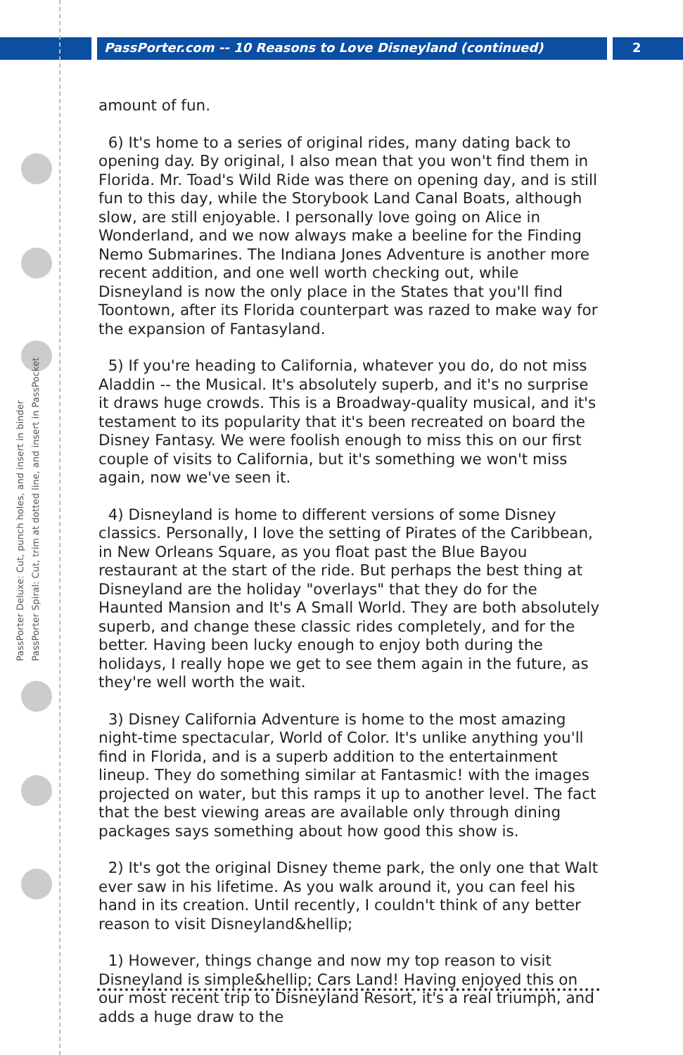PassPorter Deluxe: Cut, punch holes, and insert in binder
PassPorter Spiral: Cut, trim at dotted line, and insert in PassPocket
PassPorter.com -- 10 Reasons to Love Disneyland (continued) 2
amount of fun.
6) It's home to a series of original rides, many dating back to opening day. By original, I also mean that you won't find them in Florida. Mr. Toad's Wild Ride was there on opening day, and is still fun to this day, while the Storybook Land Canal Boats, although slow, are still enjoyable. I personally love going on Alice in Wonderland, and we now always make a beeline for the Finding Nemo Submarines. The Indiana Jones Adventure is another more recent addition, and one well worth checking out, while Disneyland is now the only place in the States that you'll find Toontown, after its Florida counterpart was razed to make way for the expansion of Fantasyland.
5) If you're heading to California, whatever you do, do not miss Aladdin -- the Musical. It's absolutely superb, and it's no surprise it draws huge crowds. This is a Broadway-quality musical, and it's testament to its popularity that it's been recreated on board the Disney Fantasy. We were foolish enough to miss this on our first couple of visits to California, but it's something we won't miss again, now we've seen it.
4) Disneyland is home to different versions of some Disney classics. Personally, I love the setting of Pirates of the Caribbean, in New Orleans Square, as you float past the Blue Bayou restaurant at the start of the ride. But perhaps the best thing at Disneyland are the holiday "overlays" that they do for the Haunted Mansion and It's A Small World. They are both absolutely superb, and change these classic rides completely, and for the better. Having been lucky enough to enjoy both during the holidays, I really hope we get to see them again in the future, as they're well worth the wait.
3) Disney California Adventure is home to the most amazing night-time spectacular, World of Color. It's unlike anything you'll find in Florida, and is a superb addition to the entertainment lineup. They do something similar at Fantasmic! with the images projected on water, but this ramps it up to another level. The fact that the best viewing areas are available only through dining packages says something about how good this show is.
2) It's got the original Disney theme park, the only one that Walt ever saw in his lifetime. As you walk around it, you can feel his hand in its creation. Until recently, I couldn't think of any better reason to visit Disneyland&hellip;
1) However, things change and now my top reason to visit Disneyland is simple&hellip; Cars Land! Having enjoyed this on our most recent trip to Disneyland Resort, it's a real triumph, and adds a huge draw to the